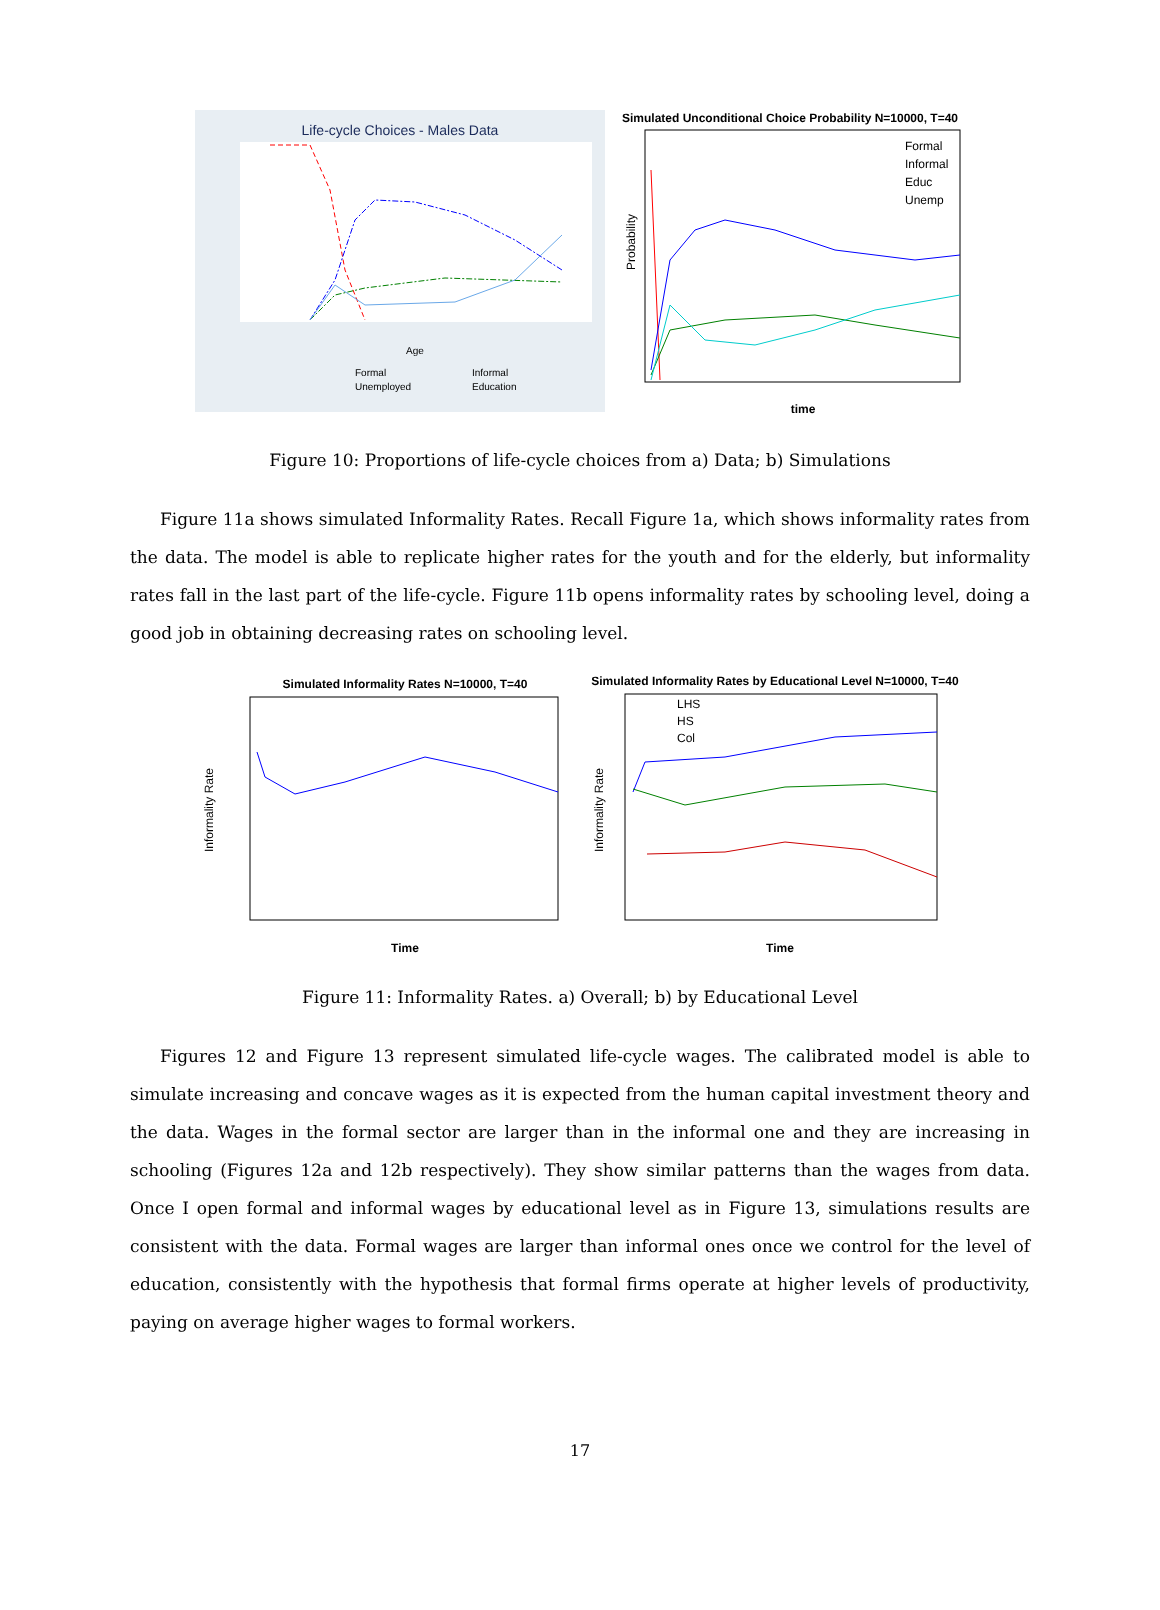Life-cycle Choices - Males Data
Age
Formal
Informal
Unemployed
Education
Simulated Unconditional Choice Probability N=10000, T=40
Probability
Formal
Informal
Educ
Unemp
time
Figure 10: Proportions of life-cycle choices from a) Data; b) Simulations
Figure 11a shows simulated Informality Rates. Recall Figure 1a, which shows informality rates from the data. The model is able to replicate higher rates for the youth and for the elderly, but informality rates fall in the last part of the life-cycle. Figure 11b opens informality rates by schooling level, doing a good job in obtaining decreasing rates on schooling level.
Simulated Informality Rates N=10000, T=40
Informality Rate
Time
Simulated Informality Rates by Educational Level N=10000, T=40
Informality Rate
LHS
HS
Col
Time
Figure 11: Informality Rates. a) Overall; b) by Educational Level
Figures 12 and Figure 13 represent simulated life-cycle wages. The calibrated model is able to simulate increasing and concave wages as it is expected from the human capital investment theory and the data. Wages in the formal sector are larger than in the informal one and they are increasing in schooling (Figures 12a and 12b respectively). They show similar patterns than the wages from data. Once I open formal and informal wages by educational level as in Figure 13, simulations results are consistent with the data. Formal wages are larger than informal ones once we control for the level of education, consistently with the hypothesis that formal firms operate at higher levels of productivity, paying on average higher wages to formal workers.
17